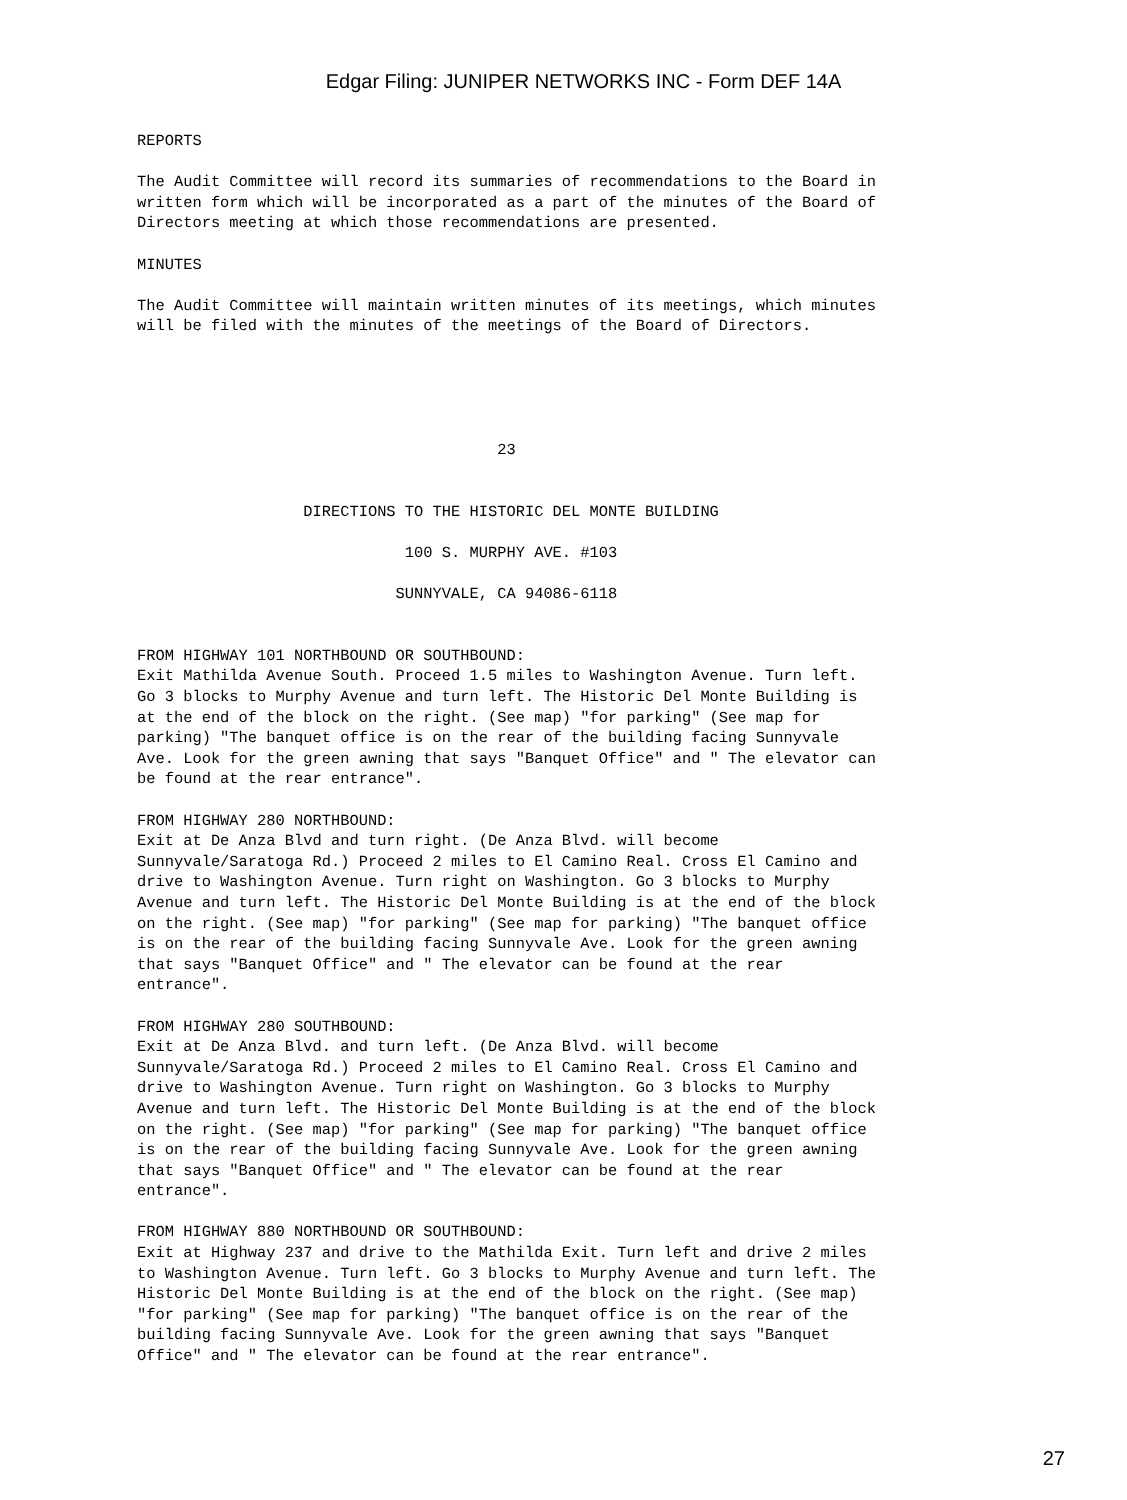Edgar Filing: JUNIPER NETWORKS INC - Form DEF 14A
REPORTS

The Audit Committee will record its summaries of recommendations to the Board in
written form which will be incorporated as a part of the minutes of the Board of
Directors meeting at which those recommendations are presented.

MINUTES

The Audit Committee will maintain written minutes of its meetings, which minutes
will be filed with the minutes of the meetings of the Board of Directors.





                                       23


                  DIRECTIONS TO THE HISTORIC DEL MONTE BUILDING

                             100 S. MURPHY AVE. #103

                            SUNNYVALE, CA 94086-6118


FROM HIGHWAY 101 NORTHBOUND OR SOUTHBOUND:
Exit Mathilda Avenue South. Proceed 1.5 miles to Washington Avenue. Turn left.
Go 3 blocks to Murphy Avenue and turn left. The Historic Del Monte Building is
at the end of the block on the right. (See map) "for parking" (See map for
parking) "The banquet office is on the rear of the building facing Sunnyvale
Ave. Look for the green awning that says "Banquet Office" and " The elevator can
be found at the rear entrance".

FROM HIGHWAY 280 NORTHBOUND:
Exit at De Anza Blvd and turn right. (De Anza Blvd. will become
Sunnyvale/Saratoga Rd.) Proceed 2 miles to El Camino Real. Cross El Camino and
drive to Washington Avenue. Turn right on Washington. Go 3 blocks to Murphy
Avenue and turn left. The Historic Del Monte Building is at the end of the block
on the right. (See map) "for parking" (See map for parking) "The banquet office
is on the rear of the building facing Sunnyvale Ave. Look for the green awning
that says "Banquet Office" and " The elevator can be found at the rear
entrance".

FROM HIGHWAY 280 SOUTHBOUND:
Exit at De Anza Blvd. and turn left. (De Anza Blvd. will become
Sunnyvale/Saratoga Rd.) Proceed 2 miles to El Camino Real. Cross El Camino and
drive to Washington Avenue. Turn right on Washington. Go 3 blocks to Murphy
Avenue and turn left. The Historic Del Monte Building is at the end of the block
on the right. (See map) "for parking" (See map for parking) "The banquet office
is on the rear of the building facing Sunnyvale Ave. Look for the green awning
that says "Banquet Office" and " The elevator can be found at the rear
entrance".

FROM HIGHWAY 880 NORTHBOUND OR SOUTHBOUND:
Exit at Highway 237 and drive to the Mathilda Exit. Turn left and drive 2 miles
to Washington Avenue. Turn left. Go 3 blocks to Murphy Avenue and turn left. The
Historic Del Monte Building is at the end of the block on the right. (See map)
"for parking" (See map for parking) "The banquet office is on the rear of the
building facing Sunnyvale Ave. Look for the green awning that says "Banquet
Office" and " The elevator can be found at the rear entrance".
27